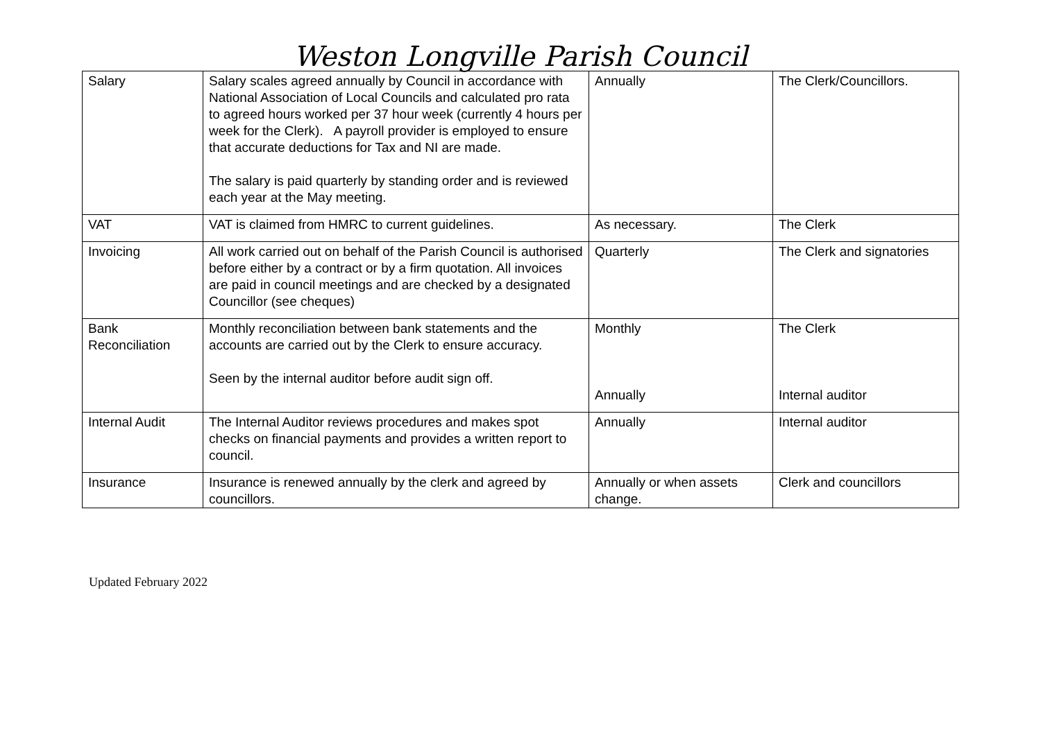Weston Longville Parish Council
| Salary | Salary scales agreed annually by Council in accordance with National Association of Local Councils and calculated pro rata to agreed hours worked per 37 hour week (currently 4 hours per week for the Clerk). A payroll provider is employed to ensure that accurate deductions for Tax and NI are made. The salary is paid quarterly by standing order and is reviewed each year at the May meeting. | Annually | The Clerk/Councillors. |
| VAT | VAT is claimed from HMRC to current guidelines. | As necessary. | The Clerk |
| Invoicing | All work carried out on behalf of the Parish Council is authorised before either by a contract or by a firm quotation. All invoices are paid in council meetings and are checked by a designated Councillor (see cheques) | Quarterly | The Clerk and signatories |
| Bank Reconciliation | Monthly reconciliation between bank statements and the accounts are carried out by the Clerk to ensure accuracy. Seen by the internal auditor before audit sign off. | Monthly Annually | The Clerk Internal auditor |
| Internal Audit | The Internal Auditor reviews procedures and makes spot checks on financial payments and provides a written report to council. | Annually | Internal auditor |
| Insurance | Insurance is renewed annually by the clerk and agreed by councillors. | Annually or when assets change. | Clerk and councillors |
Updated February 2022